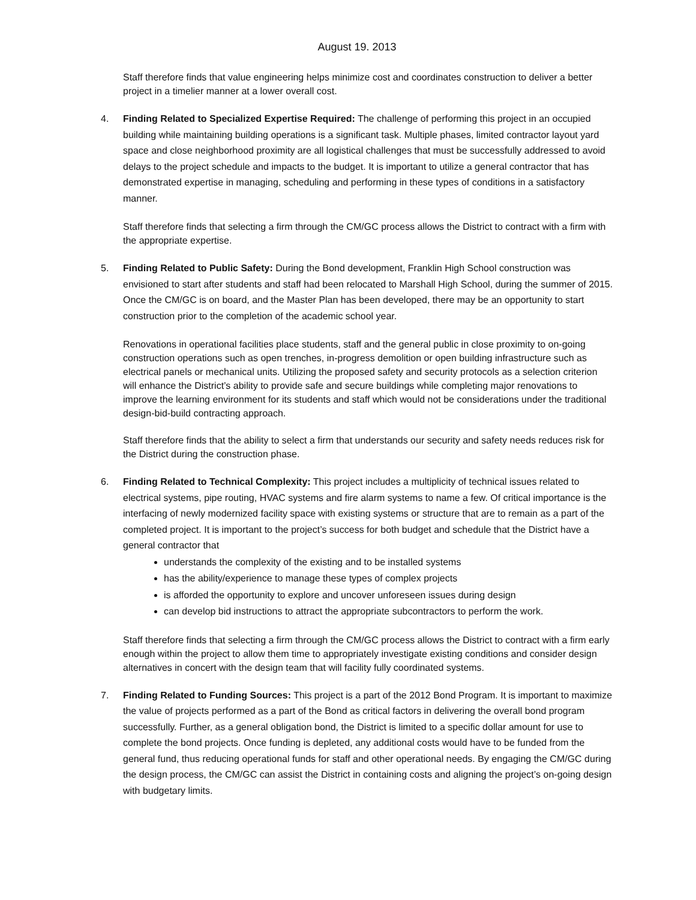August 19. 2013
Staff therefore finds that value engineering helps minimize cost and coordinates construction to deliver a better project in a timelier manner at a lower overall cost.
4. Finding Related to Specialized Expertise Required: The challenge of performing this project in an occupied building while maintaining building operations is a significant task. Multiple phases, limited contractor layout yard space and close neighborhood proximity are all logistical challenges that must be successfully addressed to avoid delays to the project schedule and impacts to the budget. It is important to utilize a general contractor that has demonstrated expertise in managing, scheduling and performing in these types of conditions in a satisfactory manner.
Staff therefore finds that selecting a firm through the CM/GC process allows the District to contract with a firm with the appropriate expertise.
5. Finding Related to Public Safety: During the Bond development, Franklin High School construction was envisioned to start after students and staff had been relocated to Marshall High School, during the summer of 2015. Once the CM/GC is on board, and the Master Plan has been developed, there may be an opportunity to start construction prior to the completion of the academic school year.
Renovations in operational facilities place students, staff and the general public in close proximity to on-going construction operations such as open trenches, in-progress demolition or open building infrastructure such as electrical panels or mechanical units. Utilizing the proposed safety and security protocols as a selection criterion will enhance the District’s ability to provide safe and secure buildings while completing major renovations to improve the learning environment for its students and staff which would not be considerations under the traditional design-bid-build contracting approach.
Staff therefore finds that the ability to select a firm that understands our security and safety needs reduces risk for the District during the construction phase.
6. Finding Related to Technical Complexity: This project includes a multiplicity of technical issues related to electrical systems, pipe routing, HVAC systems and fire alarm systems to name a few. Of critical importance is the interfacing of newly modernized facility space with existing systems or structure that are to remain as a part of the completed project. It is important to the project’s success for both budget and schedule that the District have a general contractor that
understands the complexity of the existing and to be installed systems
has the ability/experience to manage these types of complex projects
is afforded the opportunity to explore and uncover unforeseen issues during design
can develop bid instructions to attract the appropriate subcontractors to perform the work.
Staff therefore finds that selecting a firm through the CM/GC process allows the District to contract with a firm early enough within the project to allow them time to appropriately investigate existing conditions and consider design alternatives in concert with the design team that will facility fully coordinated systems.
7. Finding Related to Funding Sources: This project is a part of the 2012 Bond Program. It is important to maximize the value of projects performed as a part of the Bond as critical factors in delivering the overall bond program successfully. Further, as a general obligation bond, the District is limited to a specific dollar amount for use to complete the bond projects. Once funding is depleted, any additional costs would have to be funded from the general fund, thus reducing operational funds for staff and other operational needs. By engaging the CM/GC during the design process, the CM/GC can assist the District in containing costs and aligning the project’s on-going design with budgetary limits.